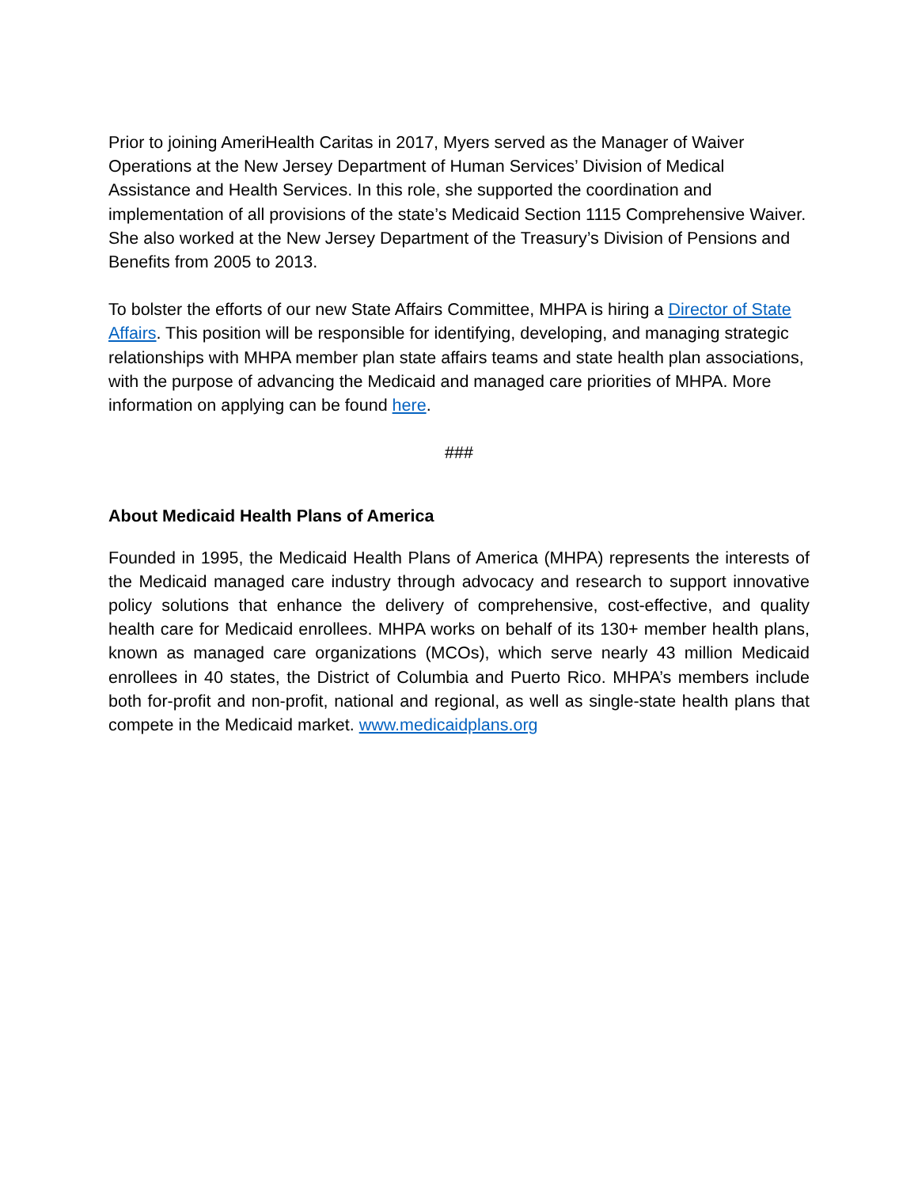Prior to joining AmeriHealth Caritas in 2017, Myers served as the Manager of Waiver Operations at the New Jersey Department of Human Services’ Division of Medical Assistance and Health Services. In this role, she supported the coordination and implementation of all provisions of the state’s Medicaid Section 1115 Comprehensive Waiver. She also worked at the New Jersey Department of the Treasury’s Division of Pensions and Benefits from 2005 to 2013.
To bolster the efforts of our new State Affairs Committee, MHPA is hiring a Director of State Affairs. This position will be responsible for identifying, developing, and managing strategic relationships with MHPA member plan state affairs teams and state health plan associations, with the purpose of advancing the Medicaid and managed care priorities of MHPA. More information on applying can be found here.
###
About Medicaid Health Plans of America
Founded in 1995, the Medicaid Health Plans of America (MHPA) represents the interests of the Medicaid managed care industry through advocacy and research to support innovative policy solutions that enhance the delivery of comprehensive, cost-effective, and quality health care for Medicaid enrollees. MHPA works on behalf of its 130+ member health plans, known as managed care organizations (MCOs), which serve nearly 43 million Medicaid enrollees in 40 states, the District of Columbia and Puerto Rico. MHPA’s members include both for-profit and non-profit, national and regional, as well as single-state health plans that compete in the Medicaid market. www.medicaidplans.org